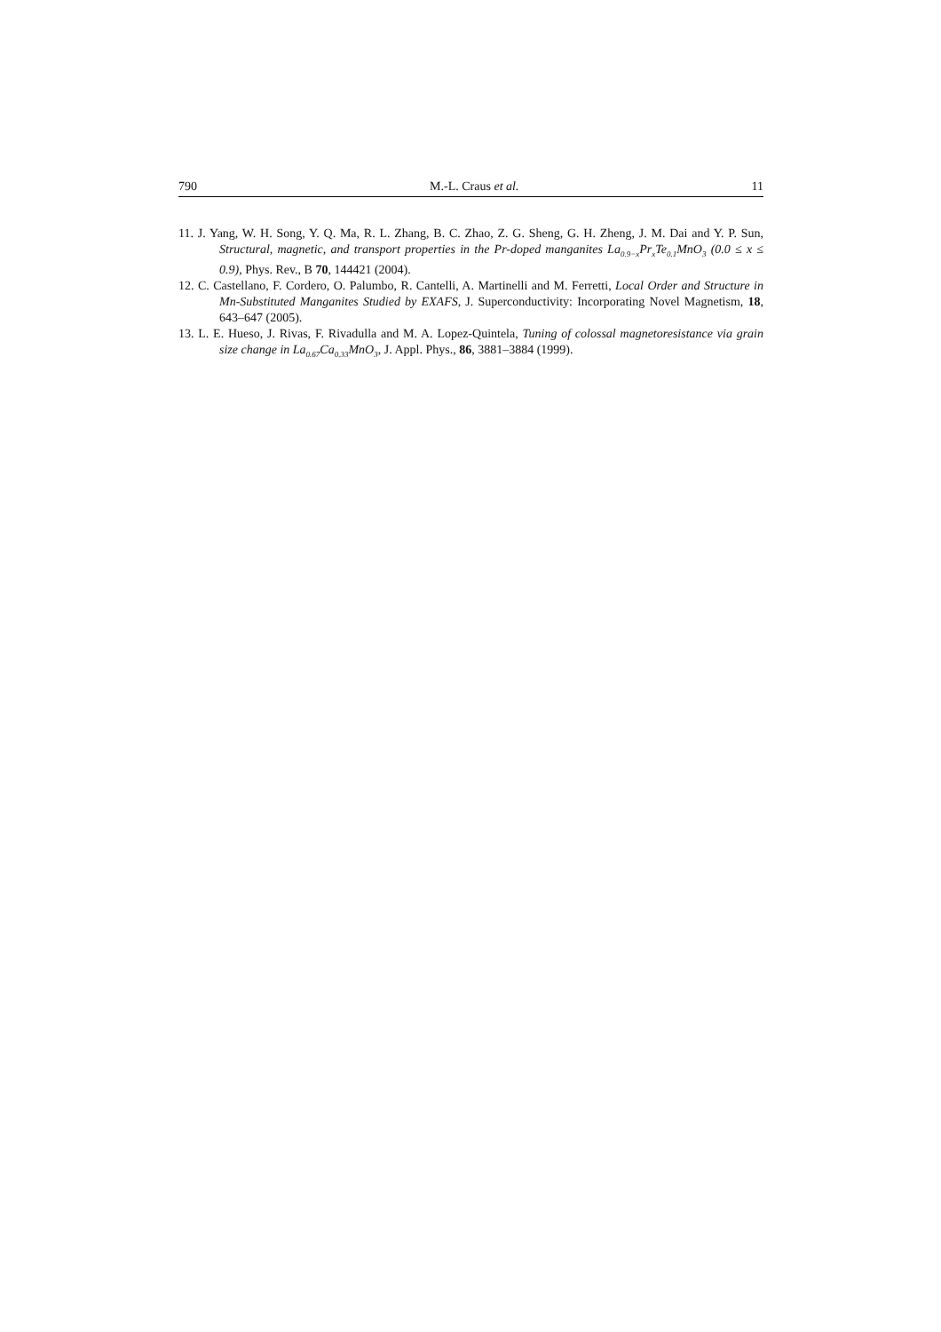790 M.-L. Craus et al. 11
11. J. Yang, W. H. Song, Y. Q. Ma, R. L. Zhang, B. C. Zhao, Z. G. Sheng, G. H. Zheng, J. M. Dai and Y. P. Sun, Structural, magnetic, and transport properties in the Pr-doped manganites La<sub>0.9−x</sub>Pr<sub>x</sub>Te<sub>0.1</sub>MnO<sub>3</sub> (0.0 ≤ x ≤ 0.9), Phys. Rev., B 70, 144421 (2004).
12. C. Castellano, F. Cordero, O. Palumbo, R. Cantelli, A. Martinelli and M. Ferretti, Local Order and Structure in Mn-Substituted Manganites Studied by EXAFS, J. Superconductivity: Incorporating Novel Magnetism, 18, 643–647 (2005).
13. L. E. Hueso, J. Rivas, F. Rivadulla and M. A. Lopez-Quintela, Tuning of colossal magnetoresistance via grain size change in La<sub>0.67</sub>Ca<sub>0.33</sub>MnO<sub>3</sub>, J. Appl. Phys., 86, 3881–3884 (1999).